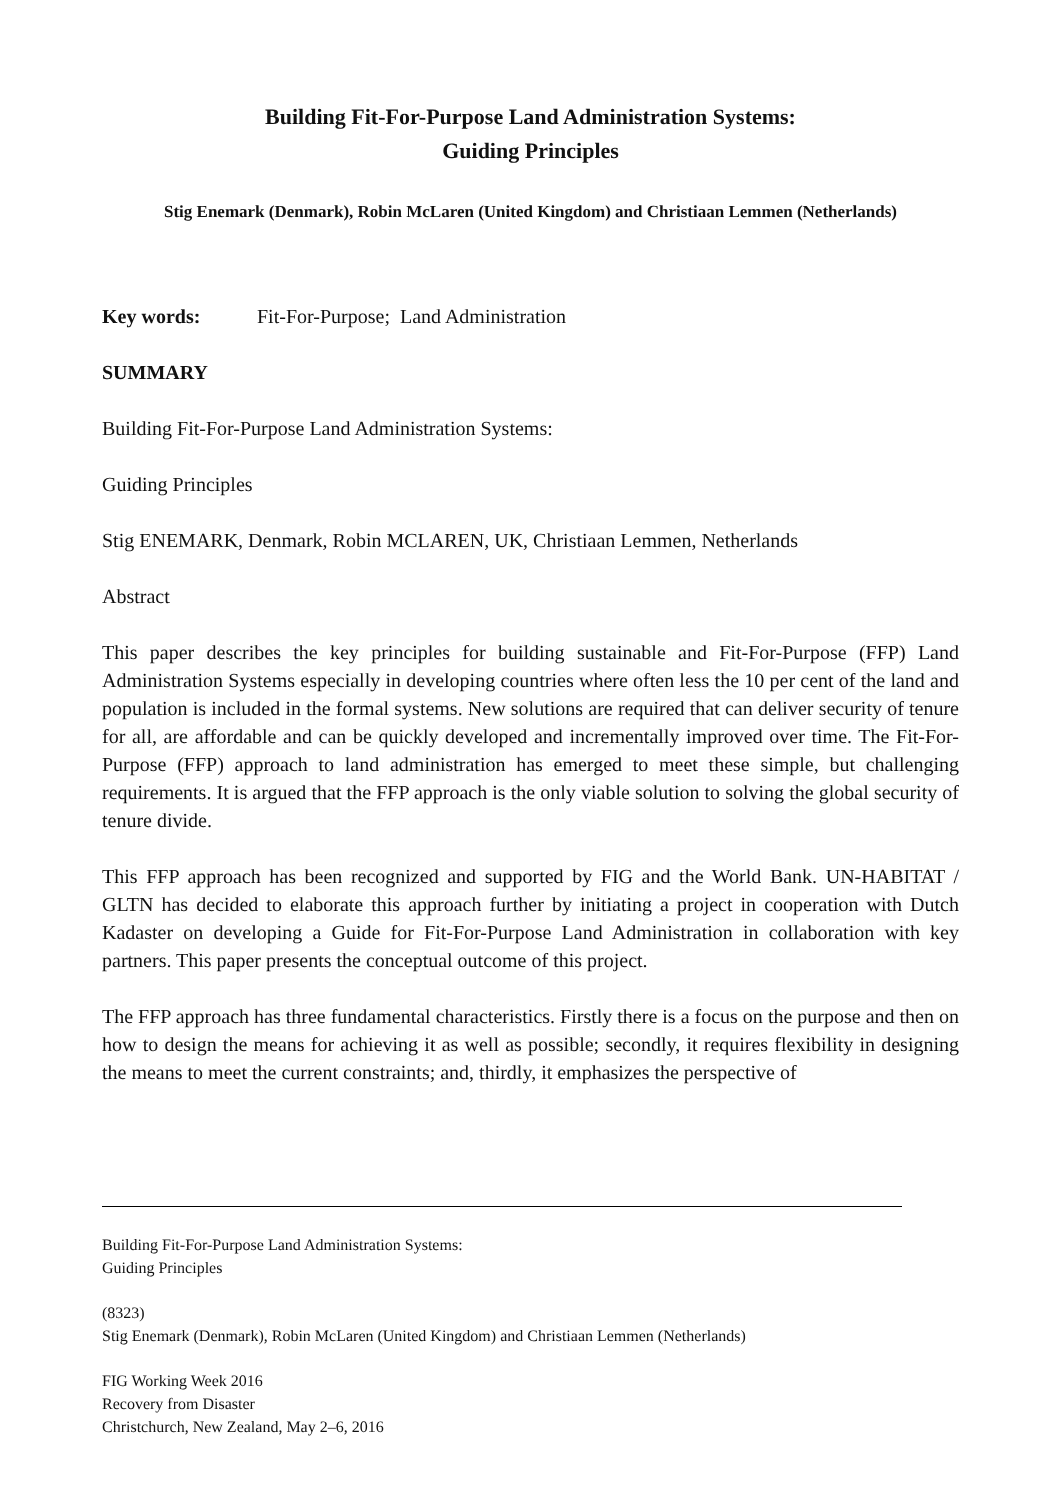Building Fit-For-Purpose Land Administration Systems:
Guiding Principles
Stig Enemark (Denmark), Robin McLaren (United Kingdom) and Christiaan Lemmen (Netherlands)
Key words: Fit-For-Purpose; Land Administration
SUMMARY
Building Fit-For-Purpose Land Administration Systems:
Guiding Principles
Stig ENEMARK, Denmark, Robin MCLAREN, UK, Christiaan Lemmen, Netherlands
Abstract
This paper describes the key principles for building sustainable and Fit-For-Purpose (FFP) Land Administration Systems especially in developing countries where often less the 10 per cent of the land and population is included in the formal systems. New solutions are required that can deliver security of tenure for all, are affordable and can be quickly developed and incrementally improved over time. The Fit-For-Purpose (FFP) approach to land administration has emerged to meet these simple, but challenging requirements. It is argued that the FFP approach is the only viable solution to solving the global security of tenure divide.
This FFP approach has been recognized and supported by FIG and the World Bank. UN-HABITAT / GLTN has decided to elaborate this approach further by initiating a project in cooperation with Dutch Kadaster on developing a Guide for Fit-For-Purpose Land Administration in collaboration with key partners. This paper presents the conceptual outcome of this project.
The FFP approach has three fundamental characteristics. Firstly there is a focus on the purpose and then on how to design the means for achieving it as well as possible; secondly, it requires flexibility in designing the means to meet the current constraints; and, thirdly, it emphasizes the perspective of
Building Fit-For-Purpose Land Administration Systems:
Guiding Principles
(8323)
Stig Enemark (Denmark), Robin McLaren (United Kingdom) and Christiaan Lemmen (Netherlands)
FIG Working Week 2016
Recovery from Disaster
Christchurch, New Zealand, May 2–6, 2016